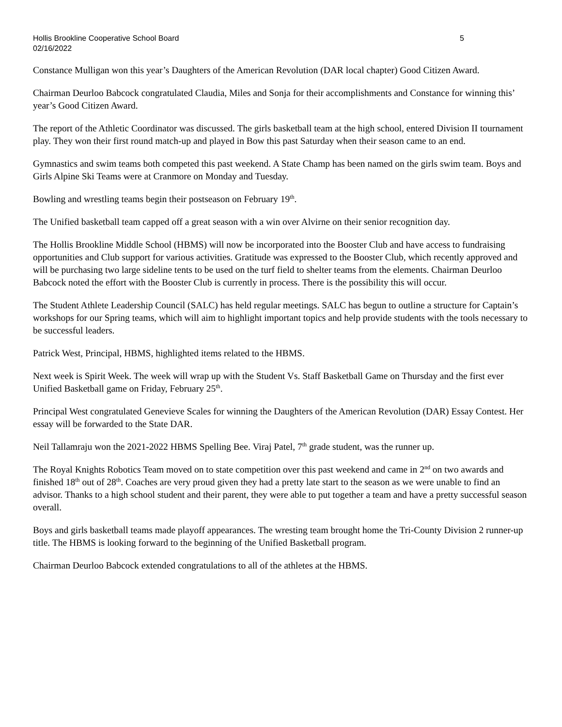Hollis Brookline Cooperative School Board 5
02/16/2022
Constance Mulligan won this year’s Daughters of the American Revolution (DAR local chapter) Good Citizen Award.
Chairman Deurloo Babcock congratulated Claudia, Miles and Sonja for their accomplishments and Constance for winning this’ year’s Good Citizen Award.
The report of the Athletic Coordinator was discussed. The girls basketball team at the high school, entered Division II tournament play. They won their first round match-up and played in Bow this past Saturday when their season came to an end.
Gymnastics and swim teams both competed this past weekend. A State Champ has been named on the girls swim team. Boys and Girls Alpine Ski Teams were at Cranmore on Monday and Tuesday.
Bowling and wrestling teams begin their postseason on February 19<sup>th</sup>.
The Unified basketball team capped off a great season with a win over Alvirne on their senior recognition day.
The Hollis Brookline Middle School (HBMS) will now be incorporated into the Booster Club and have access to fundraising opportunities and Club support for various activities. Gratitude was expressed to the Booster Club, which recently approved and will be purchasing two large sideline tents to be used on the turf field to shelter teams from the elements. Chairman Deurloo Babcock noted the effort with the Booster Club is currently in process. There is the possibility this will occur.
The Student Athlete Leadership Council (SALC) has held regular meetings. SALC has begun to outline a structure for Captain’s workshops for our Spring teams, which will aim to highlight important topics and help provide students with the tools necessary to be successful leaders.
Patrick West, Principal, HBMS, highlighted items related to the HBMS.
Next week is Spirit Week. The week will wrap up with the Student Vs. Staff Basketball Game on Thursday and the first ever Unified Basketball game on Friday, February 25<sup>th</sup>.
Principal West congratulated Genevieve Scales for winning the Daughters of the American Revolution (DAR) Essay Contest. Her essay will be forwarded to the State DAR.
Neil Tallamraju won the 2021-2022 HBMS Spelling Bee. Viraj Patel, 7<sup>th</sup> grade student, was the runner up.
The Royal Knights Robotics Team moved on to state competition over this past weekend and came in 2<sup>nd</sup> on two awards and finished 18<sup>th</sup> out of 28<sup>th</sup>. Coaches are very proud given they had a pretty late start to the season as we were unable to find an advisor. Thanks to a high school student and their parent, they were able to put together a team and have a pretty successful season overall.
Boys and girls basketball teams made playoff appearances. The wresting team brought home the Tri-County Division 2 runner-up title. The HBMS is looking forward to the beginning of the Unified Basketball program.
Chairman Deurloo Babcock extended congratulations to all of the athletes at the HBMS.